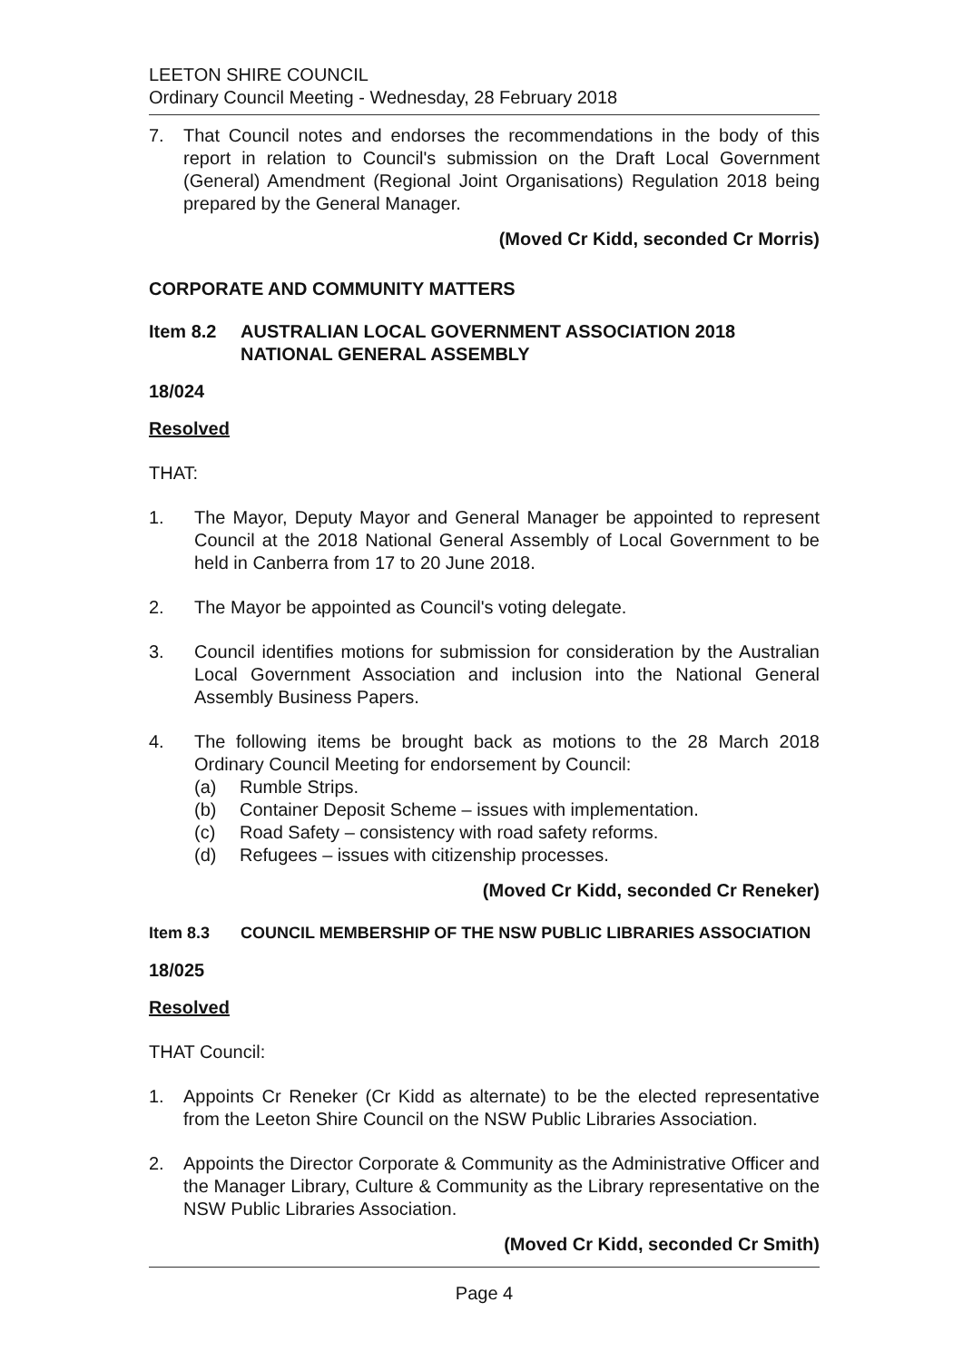LEETON SHIRE COUNCIL
Ordinary Council Meeting - Wednesday, 28 February 2018
7. That Council notes and endorses the recommendations in the body of this report in relation to Council's submission on the Draft Local Government (General) Amendment (Regional Joint Organisations) Regulation 2018 being prepared by the General Manager.
(Moved Cr Kidd, seconded Cr Morris)
CORPORATE AND COMMUNITY MATTERS
Item 8.2 AUSTRALIAN LOCAL GOVERNMENT ASSOCIATION 2018 NATIONAL GENERAL ASSEMBLY
18/024
Resolved
THAT:
1. The Mayor, Deputy Mayor and General Manager be appointed to represent Council at the 2018 National General Assembly of Local Government to be held in Canberra from 17 to 20 June 2018.
2. The Mayor be appointed as Council's voting delegate.
3. Council identifies motions for submission for consideration by the Australian Local Government Association and inclusion into the National General Assembly Business Papers.
4. The following items be brought back as motions to the 28 March 2018 Ordinary Council Meeting for endorsement by Council:
(a) Rumble Strips.
(b) Container Deposit Scheme – issues with implementation.
(c) Road Safety – consistency with road safety reforms.
(d) Refugees – issues with citizenship processes.
(Moved Cr Kidd, seconded Cr Reneker)
Item 8.3 COUNCIL MEMBERSHIP OF THE NSW PUBLIC LIBRARIES ASSOCIATION
18/025
Resolved
THAT Council:
1. Appoints Cr Reneker (Cr Kidd as alternate) to be the elected representative from the Leeton Shire Council on the NSW Public Libraries Association.
2. Appoints the Director Corporate & Community as the Administrative Officer and the Manager Library, Culture & Community as the Library representative on the NSW Public Libraries Association.
(Moved Cr Kidd, seconded Cr Smith)
Page 4